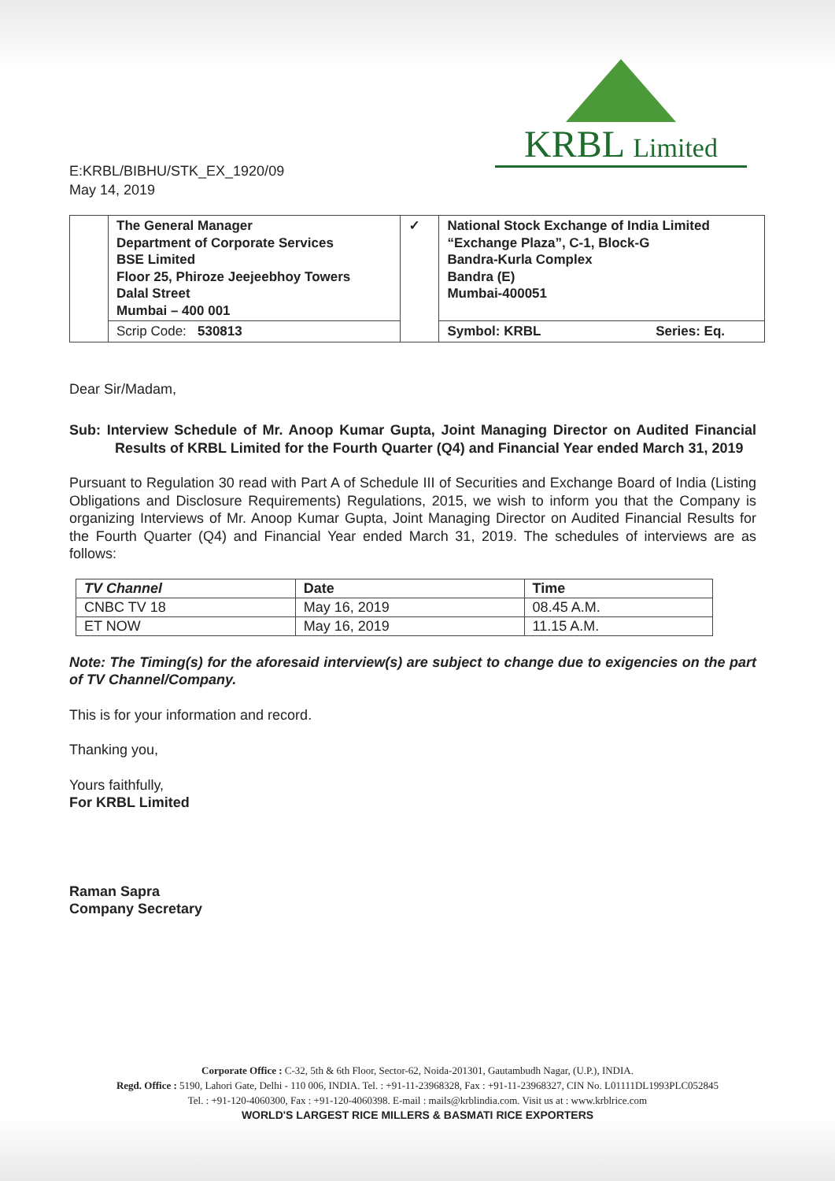KRBL Limited
E:KRBL/BIBHU/STK_EX_1920/09
May 14, 2019
| | The General Manager Department of Corporate Services BSE Limited Floor 25, Phiroze Jeejeebhoy Towers Dalal Street Mumbai – 400 001 | ✓ | National Stock Exchange of India Limited “Exchange Plaza”, C-1, Block-G Bandra-Kurla Complex Bandra (E) Mumbai-400051 |
| | Scrip Code: 530813 | | Symbol: KRBL Series: Eq. |
Dear Sir/Madam,
Sub: Interview Schedule of Mr. Anoop Kumar Gupta, Joint Managing Director on Audited Financial Results of KRBL Limited for the Fourth Quarter (Q4) and Financial Year ended March 31, 2019
Pursuant to Regulation 30 read with Part A of Schedule III of Securities and Exchange Board of India (Listing Obligations and Disclosure Requirements) Regulations, 2015, we wish to inform you that the Company is organizing Interviews of Mr. Anoop Kumar Gupta, Joint Managing Director on Audited Financial Results for the Fourth Quarter (Q4) and Financial Year ended March 31, 2019. The schedules of interviews are as follows:
| TV Channel | Date | Time |
| --- | --- | --- |
| CNBC TV 18 | May 16, 2019 | 08.45 A.M. |
| ET NOW | May 16, 2019 | 11.15 A.M. |
Note: The Timing(s) for the aforesaid interview(s) are subject to change due to exigencies on the part of TV Channel/Company.
This is for your information and record.
Thanking you,
Yours faithfully,
For KRBL Limited
Raman Sapra
Company Secretary
Corporate Office : C-32, 5th & 6th Floor, Sector-62, Noida-201301, Gautambudh Nagar, (U.P.), INDIA.
Regd. Office : 5190, Lahori Gate, Delhi - 110 006, INDIA. Tel. : +91-11-23968328, Fax : +91-11-23968327, CIN No. L01111DL1993PLC052845
Tel. : +91-120-4060300, Fax : +91-120-4060398. E-mail : mails@krblindia.com. Visit us at : www.krblrice.com
WORLD'S LARGEST RICE MILLERS & BASMATI RICE EXPORTERS